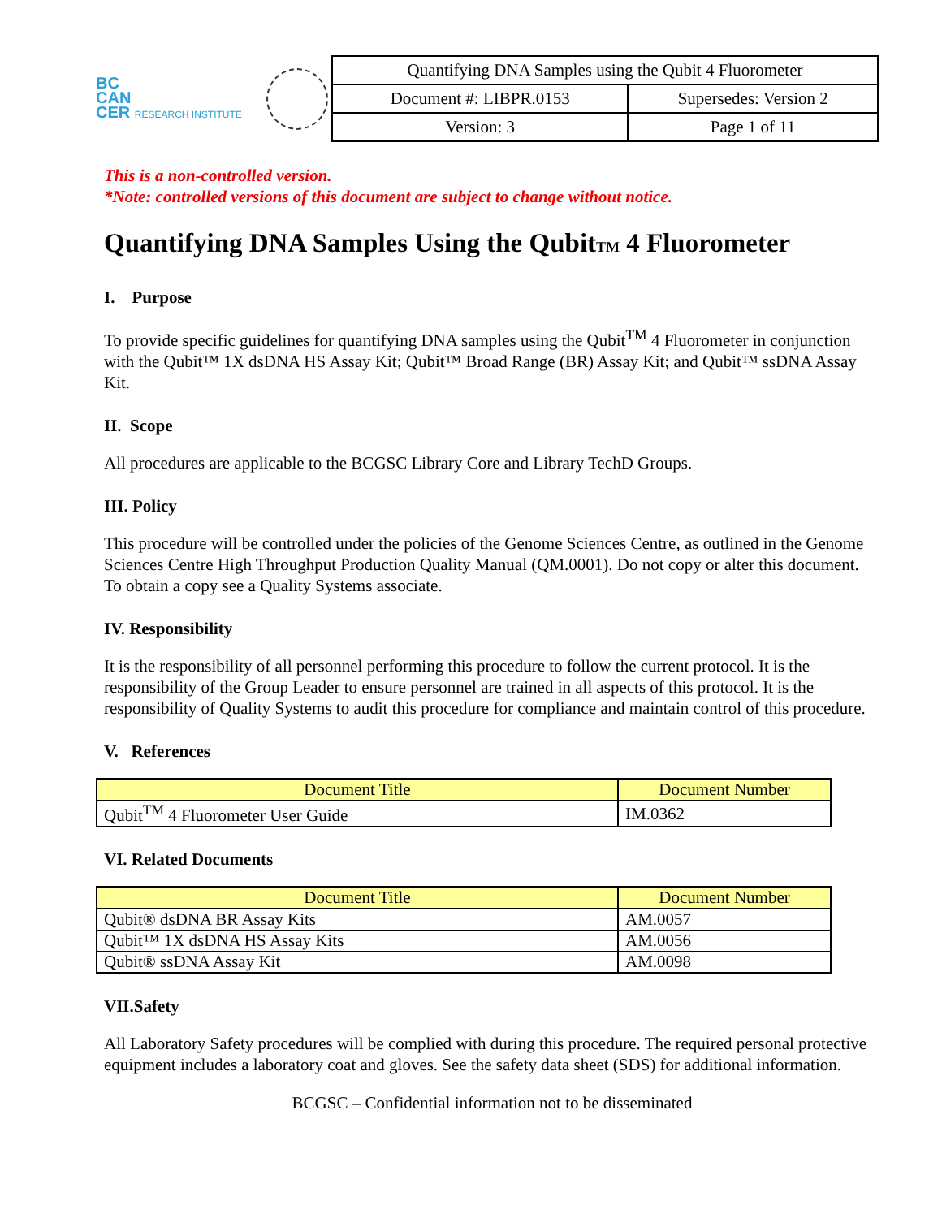BC
CAN
CER RESEARCH INSTITUTE
| Quantifying DNA Samples using the Qubit 4 Fluorometer | |
| Document #: LIBPR.0153 | Supersedes: Version 2 |
| Version: 3 | Page 1 of 11 |
This is a non-controlled version.
*Note: controlled versions of this document are subject to change without notice.
Quantifying DNA Samples Using the QubitTM 4 Fluorometer
I. Purpose
To provide specific guidelines for quantifying DNA samples using the Qubit<sup>TM</sup> 4 Fluorometer in conjunction with the Qubit™ 1X dsDNA HS Assay Kit; Qubit™ Broad Range (BR) Assay Kit; and Qubit™ ssDNA Assay Kit.
II. Scope
All procedures are applicable to the BCGSC Library Core and Library TechD Groups.
III. Policy
This procedure will be controlled under the policies of the Genome Sciences Centre, as outlined in the Genome Sciences Centre High Throughput Production Quality Manual (QM.0001). Do not copy or alter this document. To obtain a copy see a Quality Systems associate.
IV. Responsibility
It is the responsibility of all personnel performing this procedure to follow the current protocol. It is the responsibility of the Group Leader to ensure personnel are trained in all aspects of this protocol. It is the responsibility of Quality Systems to audit this procedure for compliance and maintain control of this procedure.
V. References
| Document Title | Document Number |
| --- | --- |
| Qubit<sup>TM</sup> 4 Fluorometer User Guide | IM.0362 |
VI. Related Documents
| Document Title | Document Number |
| --- | --- |
| Qubit® dsDNA BR Assay Kits | AM.0057 |
| Qubit™ 1X dsDNA HS Assay Kits | AM.0056 |
| Qubit® ssDNA Assay Kit | AM.0098 |
VII.Safety
All Laboratory Safety procedures will be complied with during this procedure. The required personal protective equipment includes a laboratory coat and gloves. See the safety data sheet (SDS) for additional information.
BCGSC – Confidential information not to be disseminated